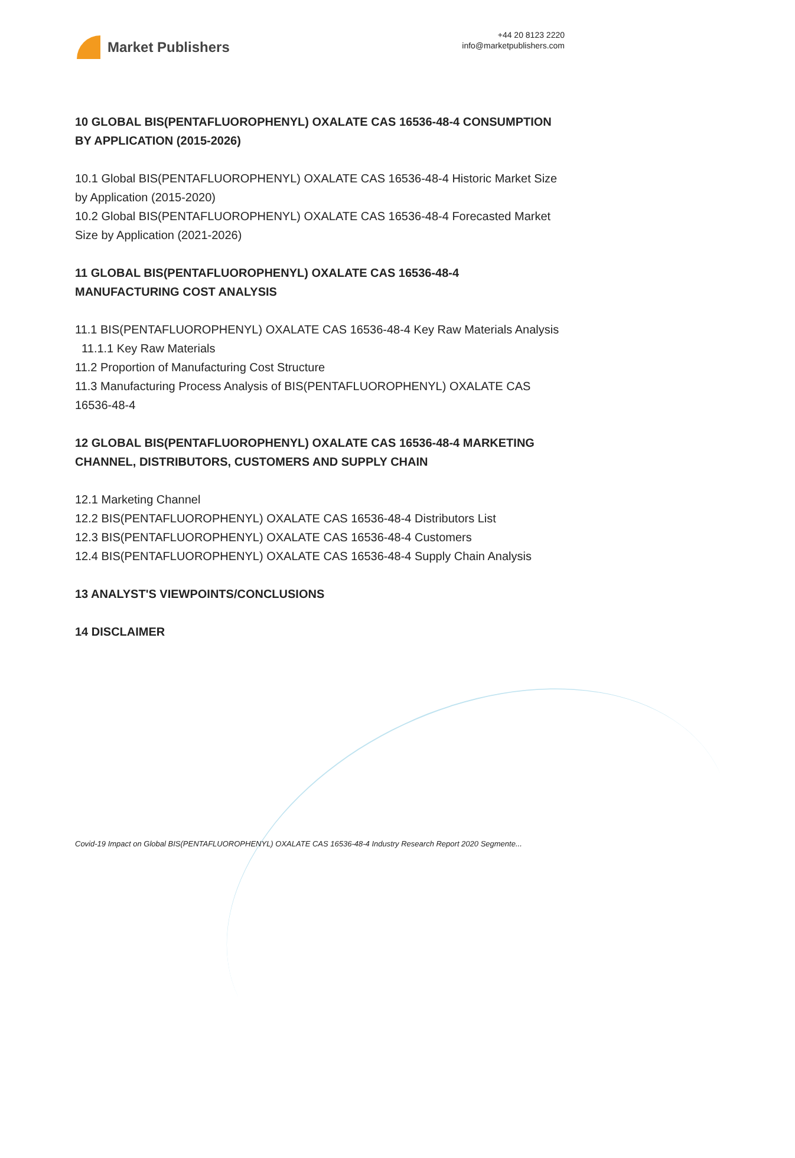Market Publishers
+44 20 8123 2220
info@marketpublishers.com
10 GLOBAL BIS(PENTAFLUOROPHENYL) OXALATE CAS 16536-48-4 CONSUMPTION BY APPLICATION (2015-2026)
10.1 Global BIS(PENTAFLUOROPHENYL) OXALATE CAS 16536-48-4 Historic Market Size by Application (2015-2020)
10.2 Global BIS(PENTAFLUOROPHENYL) OXALATE CAS 16536-48-4 Forecasted Market Size by Application (2021-2026)
11 GLOBAL BIS(PENTAFLUOROPHENYL) OXALATE CAS 16536-48-4 MANUFACTURING COST ANALYSIS
11.1 BIS(PENTAFLUOROPHENYL) OXALATE CAS 16536-48-4 Key Raw Materials Analysis
11.1.1 Key Raw Materials
11.2 Proportion of Manufacturing Cost Structure
11.3 Manufacturing Process Analysis of BIS(PENTAFLUOROPHENYL) OXALATE CAS 16536-48-4
12 GLOBAL BIS(PENTAFLUOROPHENYL) OXALATE CAS 16536-48-4 MARKETING CHANNEL, DISTRIBUTORS, CUSTOMERS AND SUPPLY CHAIN
12.1 Marketing Channel
12.2 BIS(PENTAFLUOROPHENYL) OXALATE CAS 16536-48-4 Distributors List
12.3 BIS(PENTAFLUOROPHENYL) OXALATE CAS 16536-48-4 Customers
12.4 BIS(PENTAFLUOROPHENYL) OXALATE CAS 16536-48-4 Supply Chain Analysis
13 ANALYST'S VIEWPOINTS/CONCLUSIONS
14 DISCLAIMER
Covid-19 Impact on Global BIS(PENTAFLUOROPHENYL) OXALATE CAS 16536-48-4 Industry Research Report 2020 Segmente...